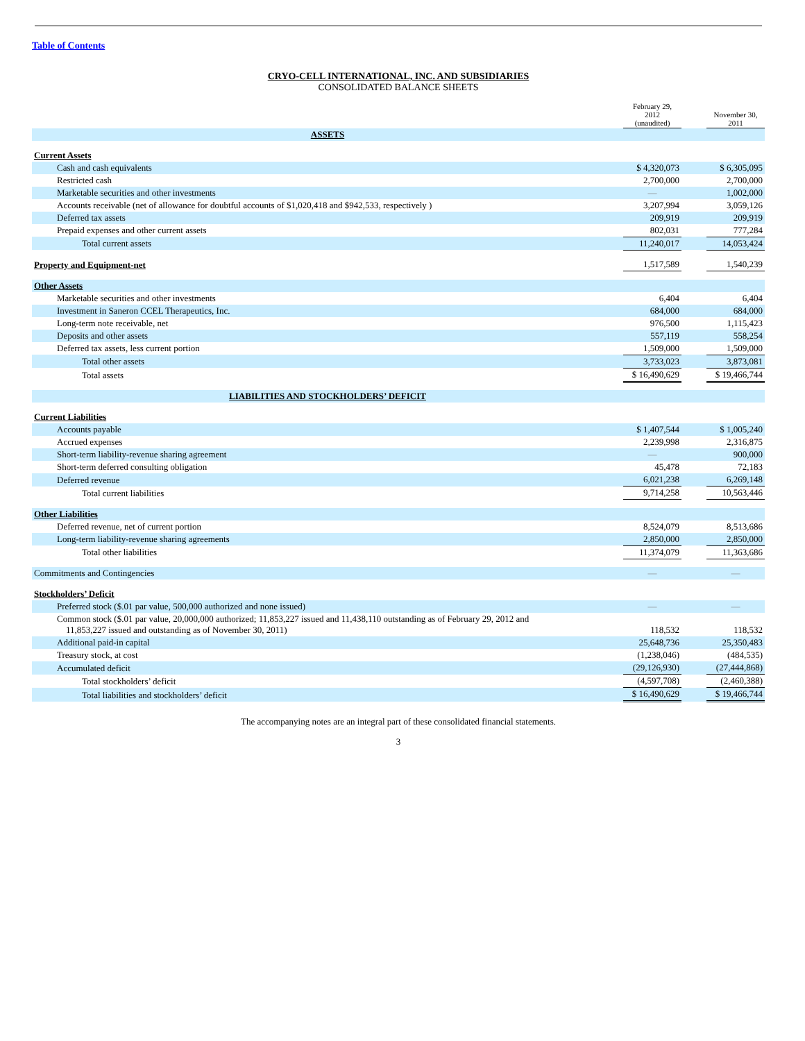Table of Contents
CRYO-CELL INTERNATIONAL, INC. AND SUBSIDIARIES
CONSOLIDATED BALANCE SHEETS
| | February 29, 2012 (unaudited) | | November 30, 2011 |
| ASSETS | | | |
| Current Assets | | | |
| Cash and cash equivalents | $ 4,320,073 | | $ 6,305,095 |
| Restricted cash | 2,700,000 | | 2,700,000 |
| Marketable securities and other investments | — | | 1,002,000 |
| Accounts receivable (net of allowance for doubtful accounts of $1,020,418 and $942,533, respectively ) | 3,207,994 | | 3,059,126 |
| Deferred tax assets | 209,919 | | 209,919 |
| Prepaid expenses and other current assets | 802,031 | | 777,284 |
| Total current assets | 11,240,017 | | 14,053,424 |
| Property and Equipment-net | 1,517,589 | | 1,540,239 |
| Other Assets | | | |
| Marketable securities and other investments | 6,404 | | 6,404 |
| Investment in Saneron CCEL Therapeutics, Inc. | 684,000 | | 684,000 |
| Long-term note receivable, net | 976,500 | | 1,115,423 |
| Deposits and other assets | 557,119 | | 558,254 |
| Deferred tax assets, less current portion | 1,509,000 | | 1,509,000 |
| Total other assets | 3,733,023 | | 3,873,081 |
| Total assets | $ 16,490,629 | | $ 19,466,744 |
| LIABILITIES AND STOCKHOLDERS’ DEFICIT | | | |
| Current Liabilities | | | |
| Accounts payable | $ 1,407,544 | | $ 1,005,240 |
| Accrued expenses | 2,239,998 | | 2,316,875 |
| Short-term liability-revenue sharing agreement | — | | 900,000 |
| Short-term deferred consulting obligation | 45,478 | | 72,183 |
| Deferred revenue | 6,021,238 | | 6,269,148 |
| Total current liabilities | 9,714,258 | | 10,563,446 |
| Other Liabilities | | | |
| Deferred revenue, net of current portion | 8,524,079 | | 8,513,686 |
| Long-term liability-revenue sharing agreements | 2,850,000 | | 2,850,000 |
| Total other liabilities | 11,374,079 | | 11,363,686 |
| Commitments and Contingencies | — | | — |
| Stockholders’ Deficit | | | |
| Preferred stock ($.01 par value, 500,000 authorized and none issued) | — | | — |
| Common stock ($.01 par value, 20,000,000 authorized; 11,853,227 issued and 11,438,110 outstanding as of February 29, 2012 and 11,853,227 issued and outstanding as of November 30, 2011) | 118,532 | | 118,532 |
| Additional paid-in capital | 25,648,736 | | 25,350,483 |
| Treasury stock, at cost | (1,238,046) | | (484,535) |
| Accumulated deficit | (29,126,930) | | (27,444,868) |
| Total stockholders’ deficit | (4,597,708) | | (2,460,388) |
| Total liabilities and stockholders’ deficit | $ 16,490,629 | | $ 19,466,744 |
The accompanying notes are an integral part of these consolidated financial statements.
3